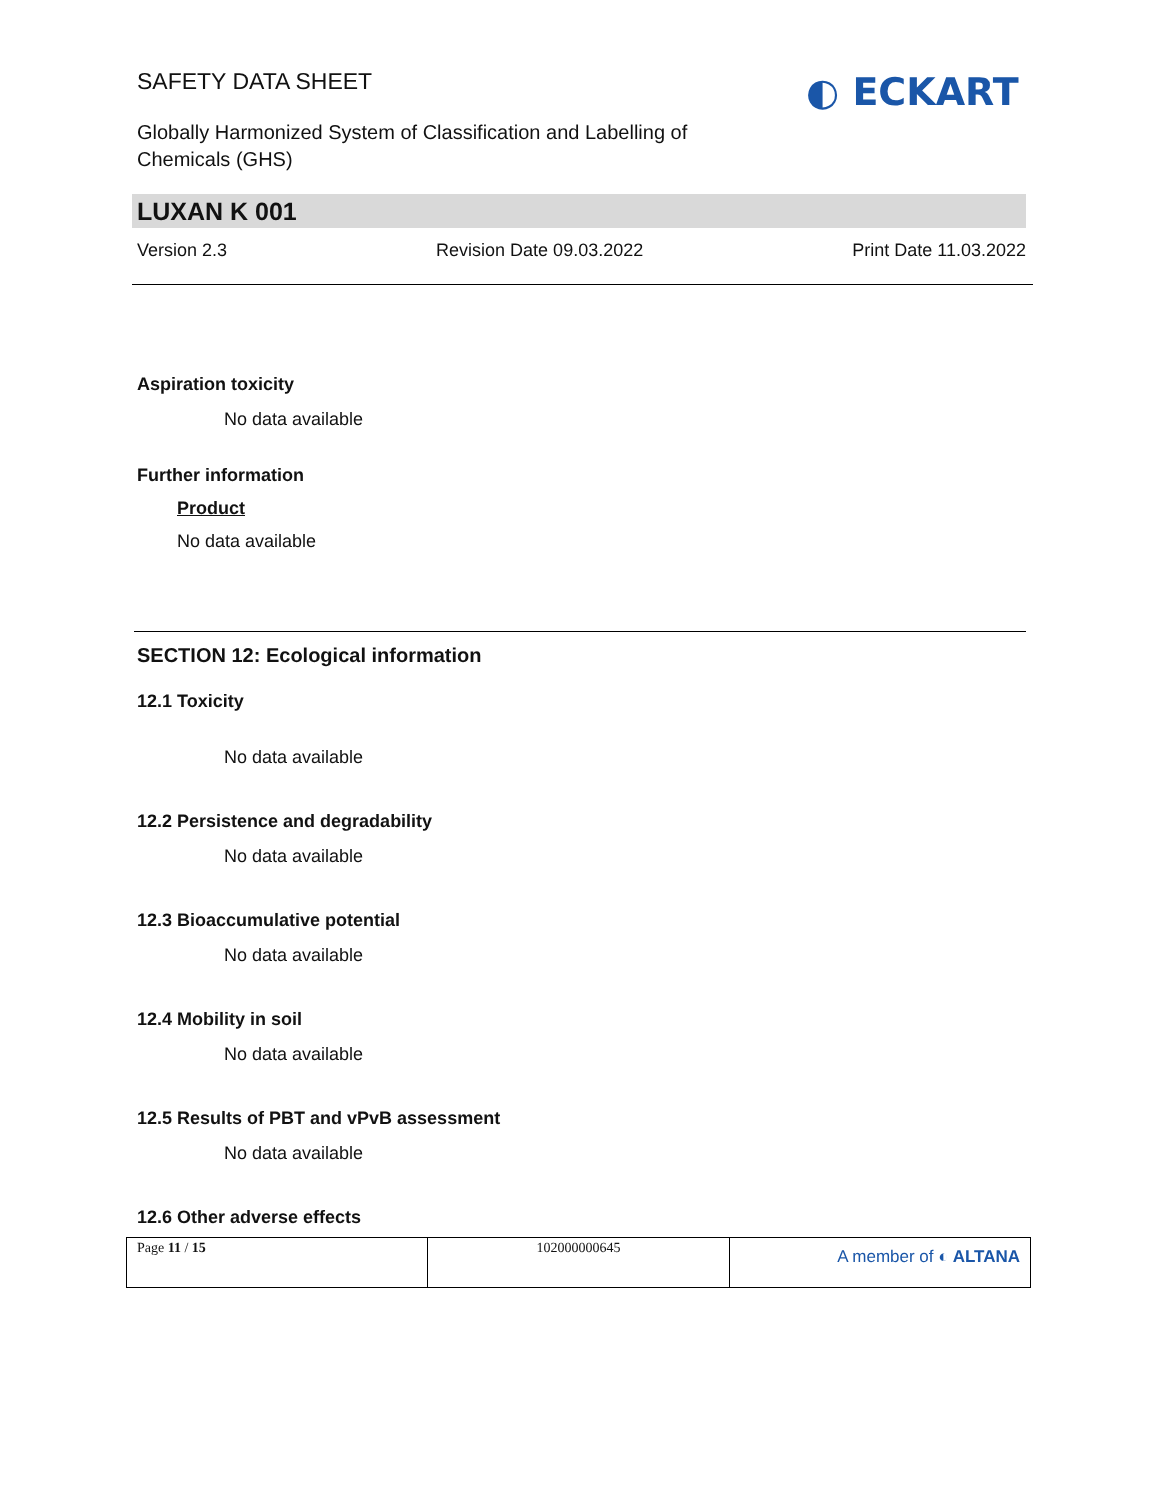SAFETY DATA SHEET
Globally Harmonized System of Classification and Labelling of Chemicals (GHS)
◐ ECKART
LUXAN K 001
Version 2.3 Revision Date 09.03.2022 Print Date 11.03.2022
Aspiration toxicity
No data available
Further information
Product
No data available
SECTION 12: Ecological information
12.1 Toxicity
No data available
12.2 Persistence and degradability
No data available
12.3 Bioaccumulative potential
No data available
12.4 Mobility in soil
No data available
12.5 Results of PBT and vPvB assessment
No data available
12.6 Other adverse effects
| Page 11 / 15 | 102000000645 | A member of ◐ ALTANA |